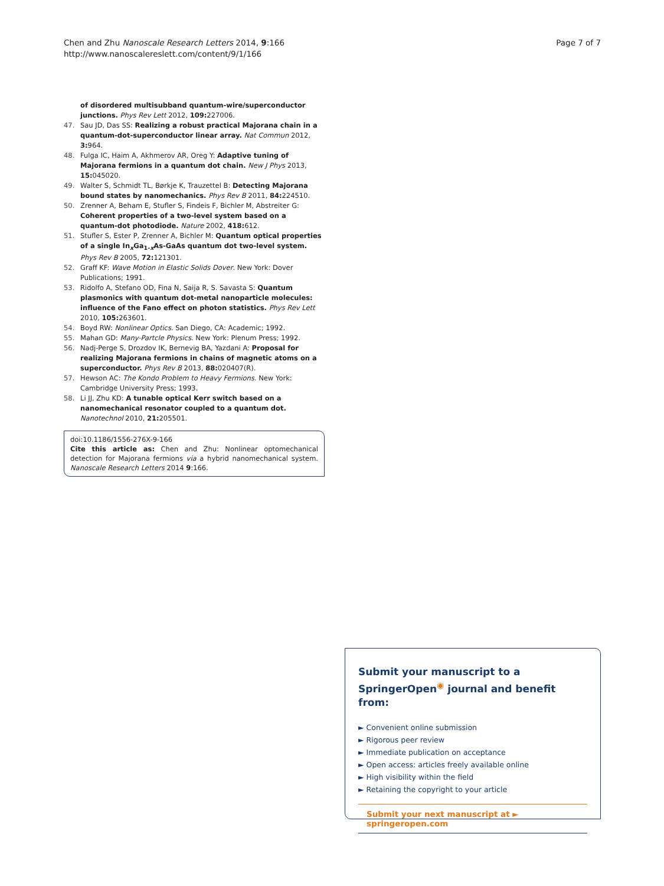Chen and Zhu Nanoscale Research Letters 2014, 9:166
http://www.nanoscalereslett.com/content/9/1/166
Page 7 of 7
of disordered multisubband quantum-wire/superconductor junctions. Phys Rev Lett 2012, 109: 227006.
47. Sau JD, Das SS: Realizing a robust practical Majorana chain in a quantum-dot-superconductor linear array. Nat Commun 2012, 3: 964.
48. Fulga IC, Haim A, Akhmerov AR, Oreg Y: Adaptive tuning of Majorana fermions in a quantum dot chain. New J Phys 2013, 15: 045020.
49. Walter S, Schmidt TL, Børkje K, Trauzettel B: Detecting Majorana bound states by nanomechanics. Phys Rev B 2011, 84: 224510.
50. Zrenner A, Beham E, Stufler S, Findeis F, Bichler M, Abstreiter G: Coherent properties of a two-level system based on a quantum-dot photodiode. Nature 2002, 418: 612.
51. Stufler S, Ester P, Zrenner A, Bichler M: Quantum optical properties of a single In<sub>x</sub>Ga<sub>1-x</sub>As-GaAs quantum dot two-level system. Phys Rev B 2005, 72: 121301.
52. Graff KF: Wave Motion in Elastic Solids Dover. New York: Dover Publications; 1991.
53. Ridolfo A, Stefano OD, Fina N, Saija R, S. Savasta S: Quantum plasmonics with quantum dot-metal nanoparticle molecules: influence of the Fano effect on photon statistics. Phys Rev Lett 2010, 105: 263601.
54. Boyd RW: Nonlinear Optics. San Diego, CA: Academic; 1992.
55. Mahan GD: Many-Partcle Physics. New York: Plenum Press; 1992.
56. Nadj-Perge S, Drozdov IK, Bernevig BA, Yazdani A: Proposal for realizing Majorana fermions in chains of magnetic atoms on a superconductor. Phys Rev B 2013, 88: 020407(R).
57. Hewson AC: The Kondo Problem to Heavy Fermions. New York: Cambridge University Press; 1993.
58. Li JJ, Zhu KD: A tunable optical Kerr switch based on a nanomechanical resonator coupled to a quantum dot. Nanotechnol 2010, 21: 205501.
doi:10.1186/1556-276X-9-166
Cite this article as: Chen and Zhu: Nonlinear optomechanical detection for Majorana fermions via a hybrid nanomechanical system. Nanoscale Research Letters 2014 9:166.
Submit your manuscript to a SpringerOpen<sup>◉</sup> journal and benefit from:
► Convenient online submission
► Rigorous peer review
► Immediate publication on acceptance
► Open access: articles freely available online
► High visibility within the field
► Retaining the copyright to your article
Submit your next manuscript at ► springeropen.com